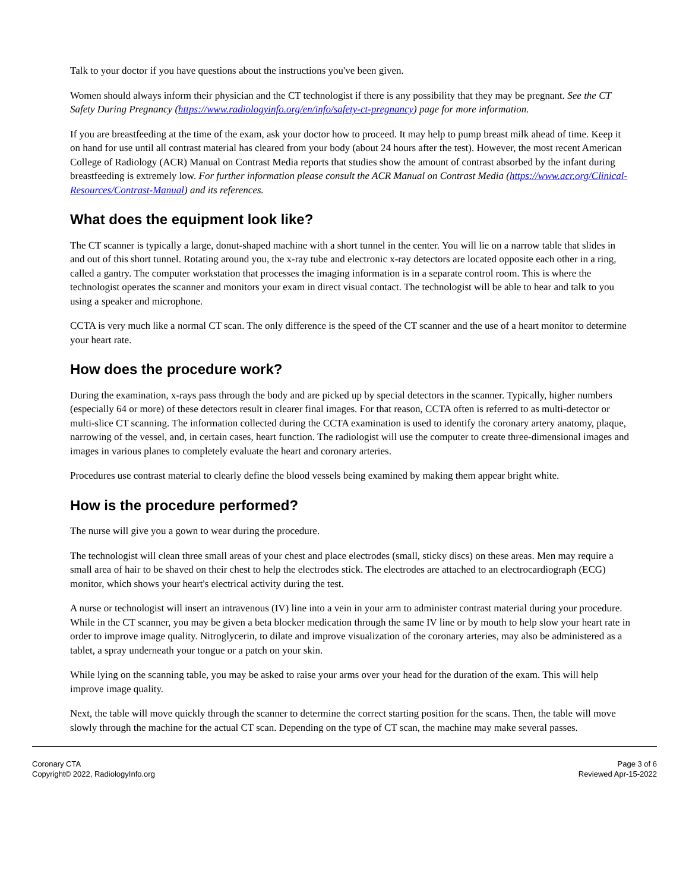Talk to your doctor if you have questions about the instructions you've been given.
Women should always inform their physician and the CT technologist if there is any possibility that they may be pregnant. See the CT Safety During Pregnancy (https://www.radiologyinfo.org/en/info/safety-ct-pregnancy) page for more information.
If you are breastfeeding at the time of the exam, ask your doctor how to proceed. It may help to pump breast milk ahead of time. Keep it on hand for use until all contrast material has cleared from your body (about 24 hours after the test). However, the most recent American College of Radiology (ACR) Manual on Contrast Media reports that studies show the amount of contrast absorbed by the infant during breastfeeding is extremely low. For further information please consult the ACR Manual on Contrast Media (https://www.acr.org/Clinical-Resources/Contrast-Manual) and its references.
What does the equipment look like?
The CT scanner is typically a large, donut-shaped machine with a short tunnel in the center. You will lie on a narrow table that slides in and out of this short tunnel. Rotating around you, the x-ray tube and electronic x-ray detectors are located opposite each other in a ring, called a gantry. The computer workstation that processes the imaging information is in a separate control room. This is where the technologist operates the scanner and monitors your exam in direct visual contact. The technologist will be able to hear and talk to you using a speaker and microphone.
CCTA is very much like a normal CT scan. The only difference is the speed of the CT scanner and the use of a heart monitor to determine your heart rate.
How does the procedure work?
During the examination, x-rays pass through the body and are picked up by special detectors in the scanner. Typically, higher numbers (especially 64 or more) of these detectors result in clearer final images. For that reason, CCTA often is referred to as multi-detector or multi-slice CT scanning. The information collected during the CCTA examination is used to identify the coronary artery anatomy, plaque, narrowing of the vessel, and, in certain cases, heart function. The radiologist will use the computer to create three-dimensional images and images in various planes to completely evaluate the heart and coronary arteries.
Procedures use contrast material to clearly define the blood vessels being examined by making them appear bright white.
How is the procedure performed?
The nurse will give you a gown to wear during the procedure.
The technologist will clean three small areas of your chest and place electrodes (small, sticky discs) on these areas. Men may require a small area of hair to be shaved on their chest to help the electrodes stick. The electrodes are attached to an electrocardiograph (ECG) monitor, which shows your heart's electrical activity during the test.
A nurse or technologist will insert an intravenous (IV) line into a vein in your arm to administer contrast material during your procedure. While in the CT scanner, you may be given a beta blocker medication through the same IV line or by mouth to help slow your heart rate in order to improve image quality. Nitroglycerin, to dilate and improve visualization of the coronary arteries, may also be administered as a tablet, a spray underneath your tongue or a patch on your skin.
While lying on the scanning table, you may be asked to raise your arms over your head for the duration of the exam. This will help improve image quality.
Next, the table will move quickly through the scanner to determine the correct starting position for the scans. Then, the table will move slowly through the machine for the actual CT scan. Depending on the type of CT scan, the machine may make several passes.
Coronary CTA
Copyright© 2022, RadiologyInfo.org
Page 3 of 6
Reviewed Apr-15-2022